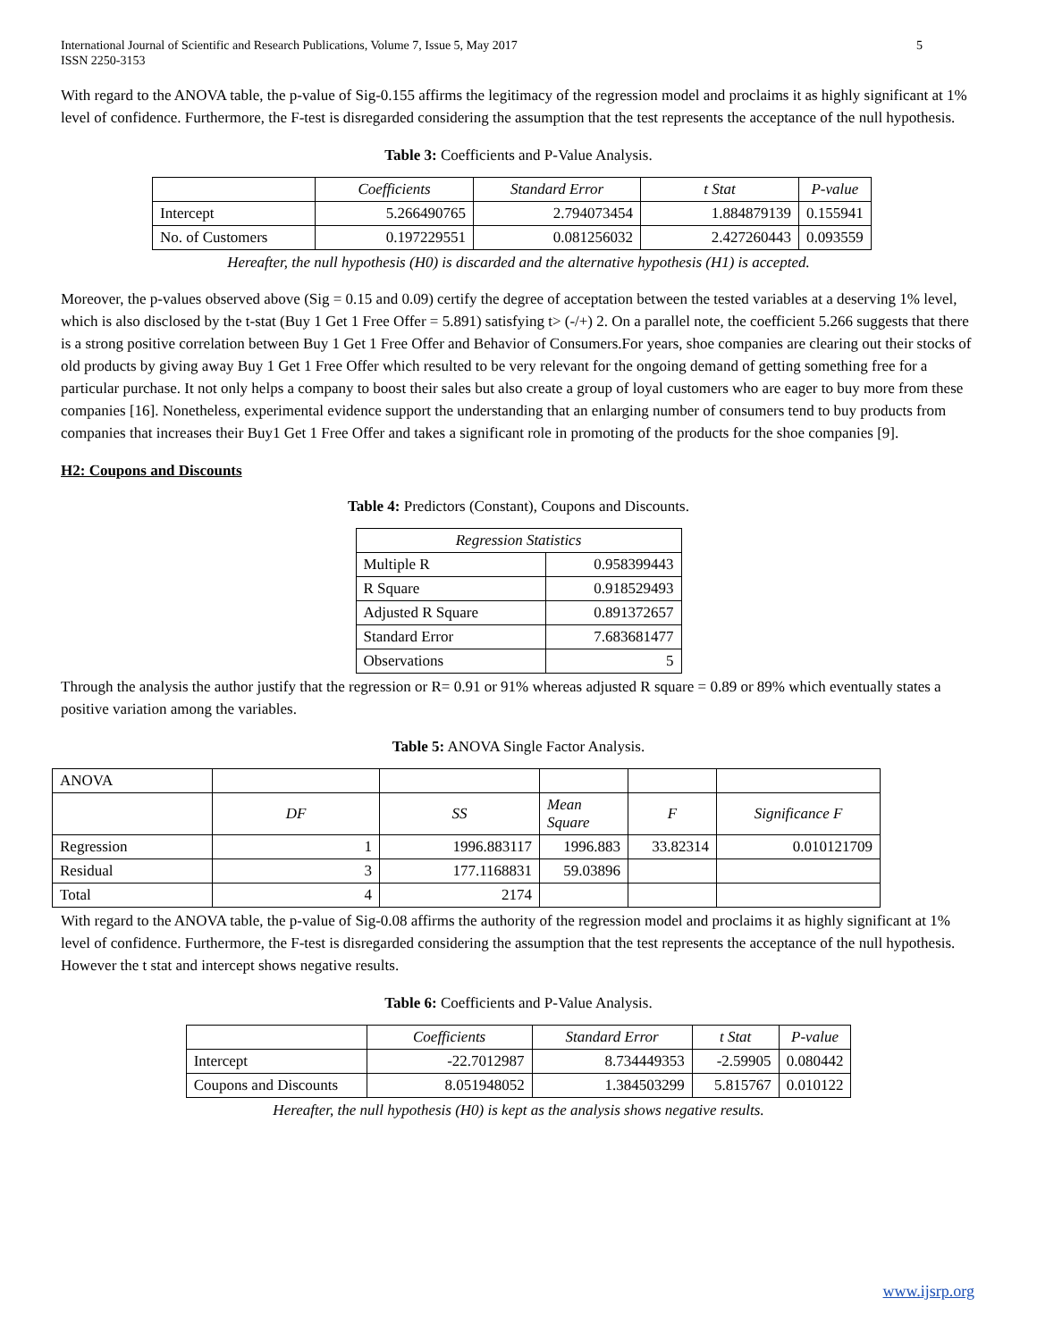International Journal of Scientific and Research Publications, Volume 7, Issue 5, May 2017
ISSN 2250-3153 5
With regard to the ANOVA table, the p-value of Sig-0.155 affirms the legitimacy of the regression model and proclaims it as highly significant at 1% level of confidence. Furthermore, the F-test is disregarded considering the assumption that the test represents the acceptance of the null hypothesis.
Table 3: Coefficients and P-Value Analysis.
| | Coefficients | Standard Error | t Stat | P-value |
| --- | --- | --- | --- | --- |
| Intercept | 5.266490765 | 2.794073454 | 1.884879139 | 0.155941 |
| No. of Customers | 0.197229551 | 0.081256032 | 2.427260443 | 0.093559 |
Hereafter, the null hypothesis (H0) is discarded and the alternative hypothesis (H1) is accepted.
Moreover, the p-values observed above (Sig = 0.15 and 0.09) certify the degree of acceptation between the tested variables at a deserving 1% level, which is also disclosed by the t-stat (Buy 1 Get 1 Free Offer = 5.891) satisfying t> (-/+) 2. On a parallel note, the coefficient 5.266 suggests that there is a strong positive correlation between Buy 1 Get 1 Free Offer and Behavior of Consumers.For years, shoe companies are clearing out their stocks of old products by giving away Buy 1 Get 1 Free Offer which resulted to be very relevant for the ongoing demand of getting something free for a particular purchase. It not only helps a company to boost their sales but also create a group of loyal customers who are eager to buy more from these companies [16]. Nonetheless, experimental evidence support the understanding that an enlarging number of consumers tend to buy products from companies that increases their Buy1 Get 1 Free Offer and takes a significant role in promoting of the products for the shoe companies [9].
H2: Coupons and Discounts
Table 4: Predictors (Constant), Coupons and Discounts.
| Regression Statistics | |
| --- | --- |
| Multiple R | 0.958399443 |
| R Square | 0.918529493 |
| Adjusted R Square | 0.891372657 |
| Standard Error | 7.683681477 |
| Observations | 5 |
Through the analysis the author justify that the regression or R= 0.91 or 91% whereas adjusted R square = 0.89 or 89% which eventually states a positive variation among the variables.
Table 5: ANOVA Single Factor Analysis.
| ANOVA | | | | | |
| | DF | SS | Mean Square | F | Significance F |
| Regression | 1 | 1996.883117 | 1996.883 | 33.82314 | 0.010121709 |
| Residual | 3 | 177.1168831 | 59.03896 | | |
| Total | 4 | 2174 | | | |
With regard to the ANOVA table, the p-value of Sig-0.08 affirms the authority of the regression model and proclaims it as highly significant at 1% level of confidence. Furthermore, the F-test is disregarded considering the assumption that the test represents the acceptance of the null hypothesis. However the t stat and intercept shows negative results.
Table 6: Coefficients and P-Value Analysis.
| | Coefficients | Standard Error | t Stat | P-value |
| --- | --- | --- | --- | --- |
| Intercept | -22.7012987 | 8.734449353 | -2.59905 | 0.080442 |
| Coupons and Discounts | 8.051948052 | 1.384503299 | 5.815767 | 0.010122 |
Hereafter, the null hypothesis (H0) is kept as the analysis shows negative results.
www.ijsrp.org